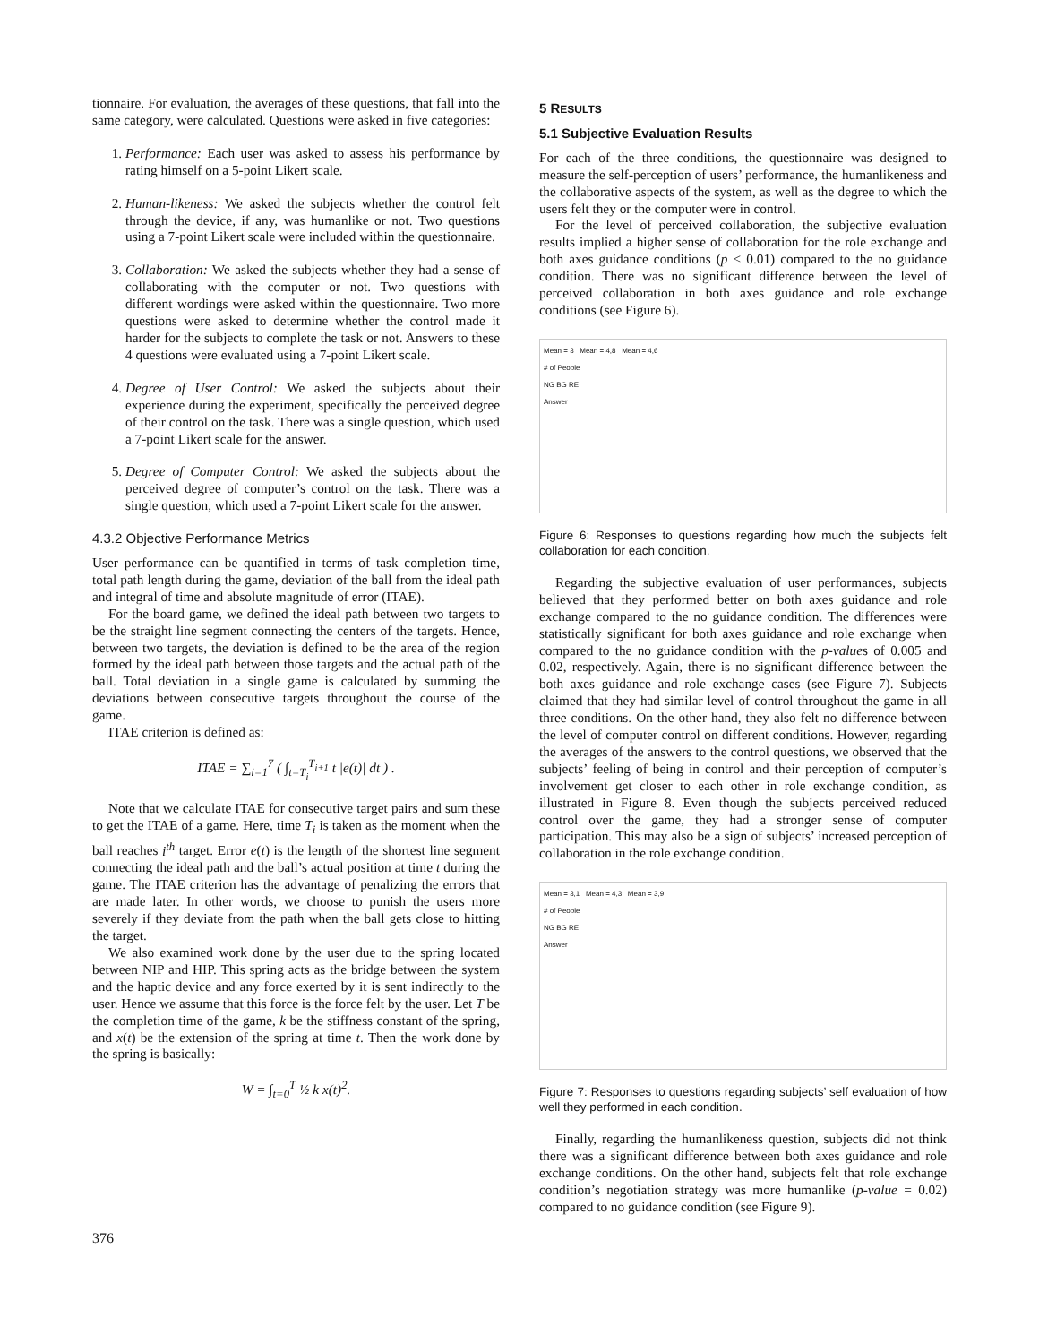tionnaire. For evaluation, the averages of these questions, that fall into the same category, were calculated. Questions were asked in five categories:
1. Performance: Each user was asked to assess his performance by rating himself on a 5-point Likert scale.
2. Human-likeness: We asked the subjects whether the control felt through the device, if any, was humanlike or not. Two questions using a 7-point Likert scale were included within the questionnaire.
3. Collaboration: We asked the subjects whether they had a sense of collaborating with the computer or not. Two questions with different wordings were asked within the questionnaire. Two more questions were asked to determine whether the control made it harder for the subjects to complete the task or not. Answers to these 4 questions were evaluated using a 7-point Likert scale.
4. Degree of User Control: We asked the subjects about their experience during the experiment, specifically the perceived degree of their control on the task. There was a single question, which used a 7-point Likert scale for the answer.
5. Degree of Computer Control: We asked the subjects about the perceived degree of computer’s control on the task. There was a single question, which used a 7-point Likert scale for the answer.
4.3.2 Objective Performance Metrics
User performance can be quantified in terms of task completion time, total path length during the game, deviation of the ball from the ideal path and integral of time and absolute magnitude of error (ITAE).
For the board game, we defined the ideal path between two targets to be the straight line segment connecting the centers of the targets. Hence, between two targets, the deviation is defined to be the area of the region formed by the ideal path between those targets and the actual path of the ball. Total deviation in a single game is calculated by summing the deviations between consecutive targets throughout the course of the game.
ITAE criterion is defined as:
ITAE = ∑<sub>i=1</sub><sup>7</sup> ( ∫<sub>t=T<sub>i</sub></sub><sup>T<sub>i+1</sub></sup> t |e(t)| dt ) .
Note that we calculate ITAE for consecutive target pairs and sum these to get the ITAE of a game. Here, time T<sub>i</sub> is taken as the moment when the ball reaches i<sup>th</sup> target. Error e(t) is the length of the shortest line segment connecting the ideal path and the ball’s actual position at time t during the game. The ITAE criterion has the advantage of penalizing the errors that are made later. In other words, we choose to punish the users more severely if they deviate from the path when the ball gets close to hitting the target.
We also examined work done by the user due to the spring located between NIP and HIP. This spring acts as the bridge between the system and the haptic device and any force exerted by it is sent indirectly to the user. Hence we assume that this force is the force felt by the user. Let T be the completion time of the game, k be the stiffness constant of the spring, and x(t) be the extension of the spring at time t. Then the work done by the spring is basically:
W = ∫<sub>t=0</sub><sup>T</sup> ½ k x(t)<sup>2</sup>.
5 RESULTS
5.1 Subjective Evaluation Results
For each of the three conditions, the questionnaire was designed to measure the self-perception of users’ performance, the humanlikeness and the collaborative aspects of the system, as well as the degree to which the users felt they or the computer were in control.
For the level of perceived collaboration, the subjective evaluation results implied a higher sense of collaboration for the role exchange and both axes guidance conditions (p < 0.01) compared to the no guidance condition. There was no significant difference between the level of perceived collaboration in both axes guidance and role exchange conditions (see Figure 6).
Mean = 3 Mean = 4,8 Mean = 4,6
# of People
NG BG RE
Answer
Figure 6: Responses to questions regarding how much the subjects felt collaboration for each condition.
Regarding the subjective evaluation of user performances, subjects believed that they performed better on both axes guidance and role exchange compared to the no guidance condition. The differences were statistically significant for both axes guidance and role exchange when compared to the no guidance condition with the p-values of 0.005 and 0.02, respectively. Again, there is no significant difference between the both axes guidance and role exchange cases (see Figure 7). Subjects claimed that they had similar level of control throughout the game in all three conditions. On the other hand, they also felt no difference between the level of computer control on different conditions. However, regarding the averages of the answers to the control questions, we observed that the subjects’ feeling of being in control and their perception of computer’s involvement get closer to each other in role exchange condition, as illustrated in Figure 8. Even though the subjects perceived reduced control over the game, they had a stronger sense of computer participation. This may also be a sign of subjects’ increased perception of collaboration in the role exchange condition.
Mean = 3,1 Mean = 4,3 Mean = 3,9
# of People
NG BG RE
Answer
Figure 7: Responses to questions regarding subjects’ self evaluation of how well they performed in each condition.
Finally, regarding the humanlikeness question, subjects did not think there was a significant difference between both axes guidance and role exchange conditions. On the other hand, subjects felt that role exchange condition’s negotiation strategy was more humanlike (p-value = 0.02) compared to no guidance condition (see Figure 9).
376